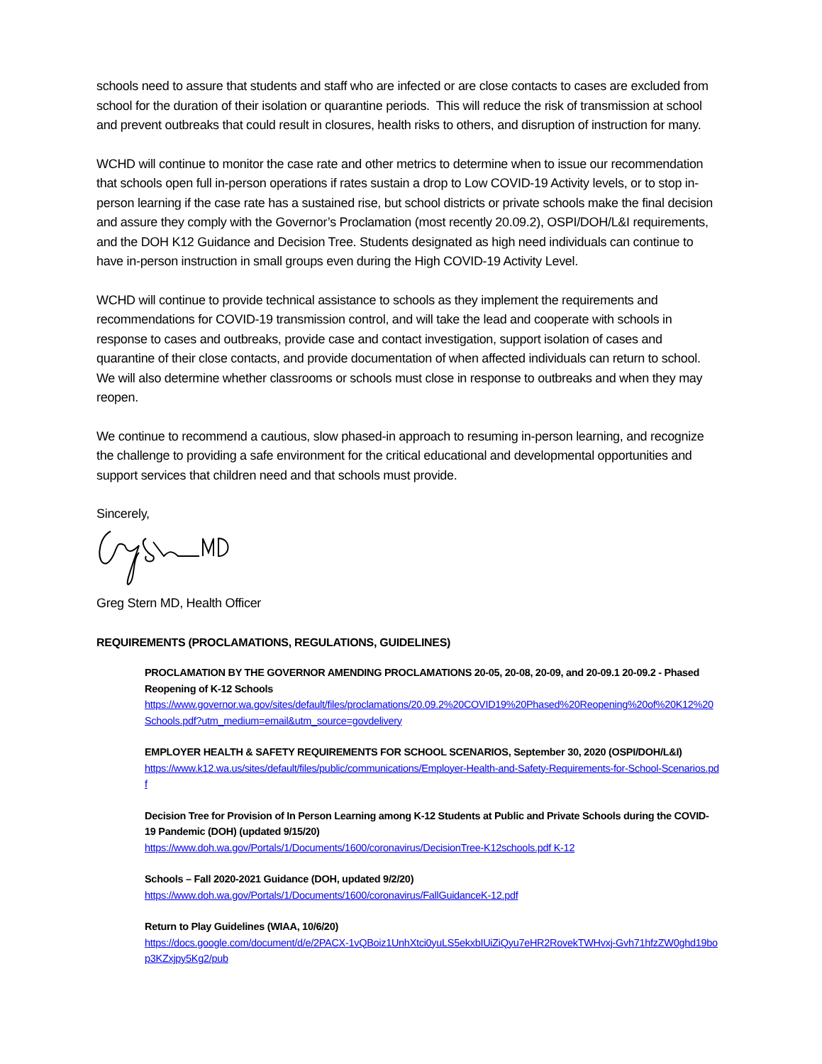schools need to assure that students and staff who are infected or are close contacts to cases are excluded from school for the duration of their isolation or quarantine periods. This will reduce the risk of transmission at school and prevent outbreaks that could result in closures, health risks to others, and disruption of instruction for many.
WCHD will continue to monitor the case rate and other metrics to determine when to issue our recommendation that schools open full in-person operations if rates sustain a drop to Low COVID-19 Activity levels, or to stop in-person learning if the case rate has a sustained rise, but school districts or private schools make the final decision and assure they comply with the Governor’s Proclamation (most recently 20.09.2), OSPI/DOH/L&I requirements, and the DOH K12 Guidance and Decision Tree. Students designated as high need individuals can continue to have in-person instruction in small groups even during the High COVID-19 Activity Level.
WCHD will continue to provide technical assistance to schools as they implement the requirements and recommendations for COVID-19 transmission control, and will take the lead and cooperate with schools in response to cases and outbreaks, provide case and contact investigation, support isolation of cases and quarantine of their close contacts, and provide documentation of when affected individuals can return to school. We will also determine whether classrooms or schools must close in response to outbreaks and when they may reopen.
We continue to recommend a cautious, slow phased-in approach to resuming in-person learning, and recognize the challenge to providing a safe environment for the critical educational and developmental opportunities and support services that children need and that schools must provide.
Sincerely,
Greg Stern MD, Health Officer
REQUIREMENTS (PROCLAMATIONS, REGULATIONS, GUIDELINES)
PROCLAMATION BY THE GOVERNOR AMENDING PROCLAMATIONS 20-05, 20-08, 20-09, and 20-09.1 20-09.2 - Phased Reopening of K-12 Schools
https://www.governor.wa.gov/sites/default/files/proclamations/20.09.2%20COVID19%20Phased%20Reopening%20of%20K12%20Schools.pdf?utm_medium=email&utm_source=govdelivery
EMPLOYER HEALTH & SAFETY REQUIREMENTS FOR SCHOOL SCENARIOS, September 30, 2020 (OSPI/DOH/L&I)
https://www.k12.wa.us/sites/default/files/public/communications/Employer-Health-and-Safety-Requirements-for-School-Scenarios.pdf
Decision Tree for Provision of In Person Learning among K-12 Students at Public and Private Schools during the COVID-19 Pandemic (DOH) (updated 9/15/20)
https://www.doh.wa.gov/Portals/1/Documents/1600/coronavirus/DecisionTree-K12schools.pdf K-12
Schools – Fall 2020-2021 Guidance (DOH, updated 9/2/20)
https://www.doh.wa.gov/Portals/1/Documents/1600/coronavirus/FallGuidanceK-12.pdf
Return to Play Guidelines (WIAA, 10/6/20)
https://docs.google.com/document/d/e/2PACX-1vQBoiz1UnhXtci0yuLS5ekxbIUiZiQyu7eHR2RovekTWHvxj-Gvh71hfzZW0ghd19bop3KZxjpy5Kg2/pub